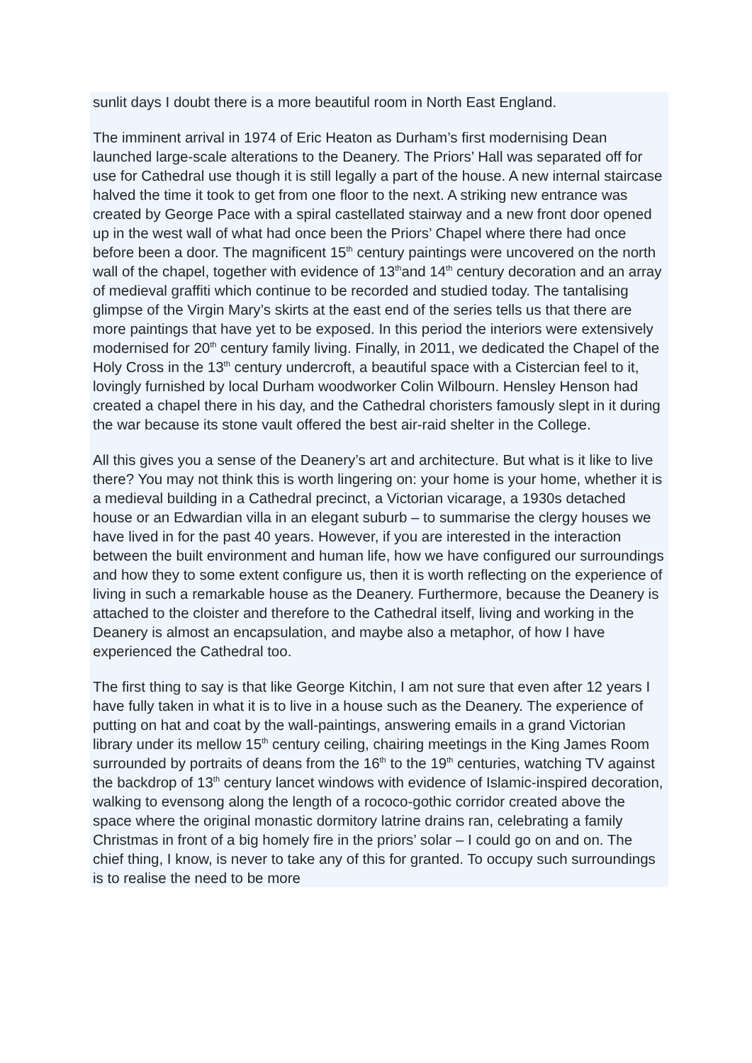sunlit days I doubt there is a more beautiful room in North East England.
The imminent arrival in 1974 of Eric Heaton as Durham’s first modernising Dean launched large-scale alterations to the Deanery. The Priors’ Hall was separated off for use for Cathedral use though it is still legally a part of the house. A new internal staircase halved the time it took to get from one floor to the next. A striking new entrance was created by George Pace with a spiral castellated stairway and a new front door opened up in the west wall of what had once been the Priors’ Chapel where there had once before been a door. The magnificent 15<sup>th</sup> century paintings were uncovered on the north wall of the chapel, together with evidence of 13<sup>th</sup>and 14<sup>th</sup> century decoration and an array of medieval graffiti which continue to be recorded and studied today. The tantalising glimpse of the Virgin Mary’s skirts at the east end of the series tells us that there are more paintings that have yet to be exposed. In this period the interiors were extensively modernised for 20<sup>th</sup> century family living. Finally, in 2011, we dedicated the Chapel of the Holy Cross in the 13<sup>th</sup> century undercroft, a beautiful space with a Cistercian feel to it, lovingly furnished by local Durham woodworker Colin Wilbourn. Hensley Henson had created a chapel there in his day, and the Cathedral choristers famously slept in it during the war because its stone vault offered the best air-raid shelter in the College.
All this gives you a sense of the Deanery’s art and architecture. But what is it like to live there? You may not think this is worth lingering on: your home is your home, whether it is a medieval building in a Cathedral precinct, a Victorian vicarage, a 1930s detached house or an Edwardian villa in an elegant suburb – to summarise the clergy houses we have lived in for the past 40 years. However, if you are interested in the interaction between the built environment and human life, how we have configured our surroundings and how they to some extent configure us, then it is worth reflecting on the experience of living in such a remarkable house as the Deanery. Furthermore, because the Deanery is attached to the cloister and therefore to the Cathedral itself, living and working in the Deanery is almost an encapsulation, and maybe also a metaphor, of how I have experienced the Cathedral too.
The first thing to say is that like George Kitchin, I am not sure that even after 12 years I have fully taken in what it is to live in a house such as the Deanery. The experience of putting on hat and coat by the wall-paintings, answering emails in a grand Victorian library under its mellow 15<sup>th</sup> century ceiling, chairing meetings in the King James Room surrounded by portraits of deans from the 16<sup>th</sup> to the 19<sup>th</sup> centuries, watching TV against the backdrop of 13<sup>th</sup> century lancet windows with evidence of Islamic-inspired decoration, walking to evensong along the length of a rococo-gothic corridor created above the space where the original monastic dormitory latrine drains ran, celebrating a family Christmas in front of a big homely fire in the priors’ solar – I could go on and on. The chief thing, I know, is never to take any of this for granted. To occupy such surroundings is to realise the need to be more